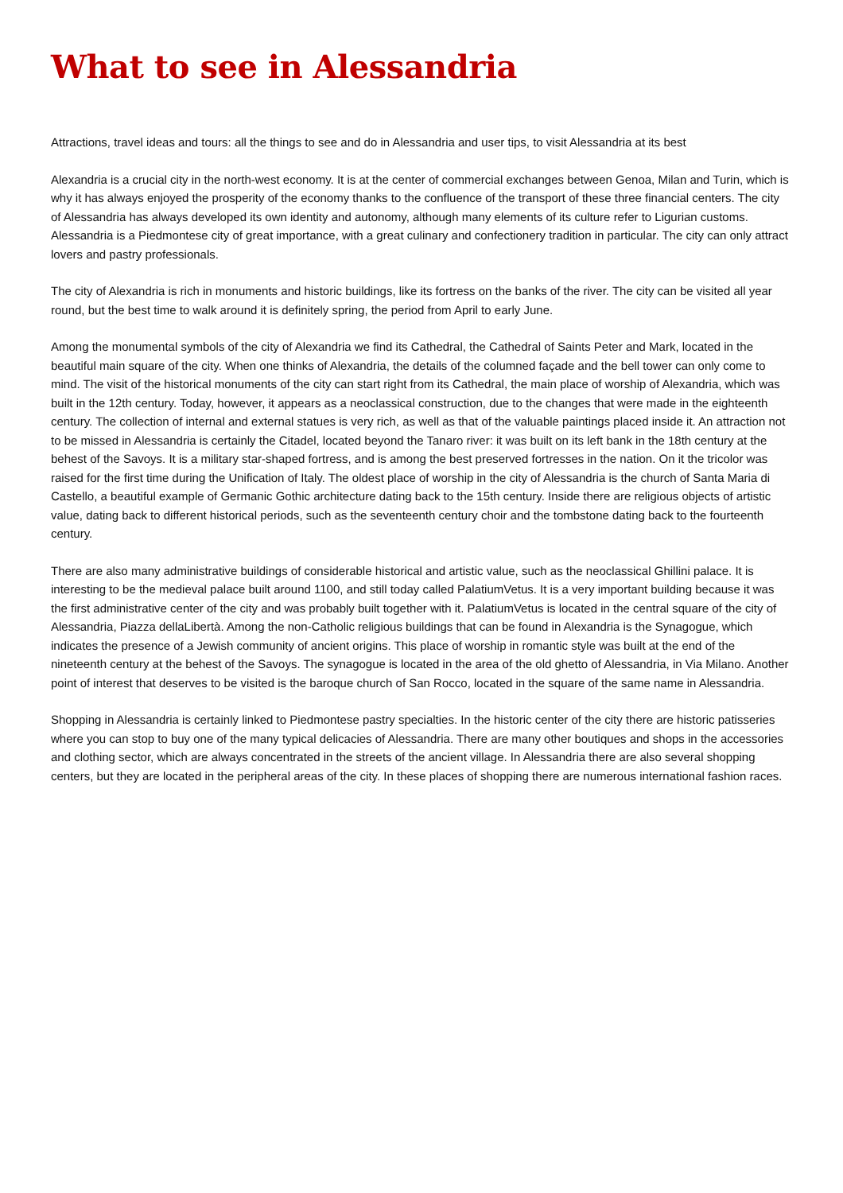What to see in Alessandria
Attractions, travel ideas and tours: all the things to see and do in Alessandria and user tips, to visit Alessandria at its best
Alexandria is a crucial city in the north-west economy. It is at the center of commercial exchanges between Genoa, Milan and Turin, which is why it has always enjoyed the prosperity of the economy thanks to the confluence of the transport of these three financial centers. The city of Alessandria has always developed its own identity and autonomy, although many elements of its culture refer to Ligurian customs. Alessandria is a Piedmontese city of great importance, with a great culinary and confectionery tradition in particular. The city can only attract lovers and pastry professionals.
The city of Alexandria is rich in monuments and historic buildings, like its fortress on the banks of the river. The city can be visited all year round, but the best time to walk around it is definitely spring, the period from April to early June.
Among the monumental symbols of the city of Alexandria we find its Cathedral, the Cathedral of Saints Peter and Mark, located in the beautiful main square of the city. When one thinks of Alexandria, the details of the columned façade and the bell tower can only come to mind. The visit of the historical monuments of the city can start right from its Cathedral, the main place of worship of Alexandria, which was built in the 12th century. Today, however, it appears as a neoclassical construction, due to the changes that were made in the eighteenth century. The collection of internal and external statues is very rich, as well as that of the valuable paintings placed inside it. An attraction not to be missed in Alessandria is certainly the Citadel, located beyond the Tanaro river: it was built on its left bank in the 18th century at the behest of the Savoys. It is a military star-shaped fortress, and is among the best preserved fortresses in the nation. On it the tricolor was raised for the first time during the Unification of Italy. The oldest place of worship in the city of Alessandria is the church of Santa Maria di Castello, a beautiful example of Germanic Gothic architecture dating back to the 15th century. Inside there are religious objects of artistic value, dating back to different historical periods, such as the seventeenth century choir and the tombstone dating back to the fourteenth century.
There are also many administrative buildings of considerable historical and artistic value, such as the neoclassical Ghillini palace. It is interesting to be the medieval palace built around 1100, and still today called PalatiumVetus. It is a very important building because it was the first administrative center of the city and was probably built together with it. PalatiumVetus is located in the central square of the city of Alessandria, Piazza dellaLibertà. Among the non-Catholic religious buildings that can be found in Alexandria is the Synagogue, which indicates the presence of a Jewish community of ancient origins. This place of worship in romantic style was built at the end of the nineteenth century at the behest of the Savoys. The synagogue is located in the area of the old ghetto of Alessandria, in Via Milano. Another point of interest that deserves to be visited is the baroque church of San Rocco, located in the square of the same name in Alessandria.
Shopping in Alessandria is certainly linked to Piedmontese pastry specialties. In the historic center of the city there are historic patisseries where you can stop to buy one of the many typical delicacies of Alessandria. There are many other boutiques and shops in the accessories and clothing sector, which are always concentrated in the streets of the ancient village. In Alessandria there are also several shopping centers, but they are located in the peripheral areas of the city. In these places of shopping there are numerous international fashion races.